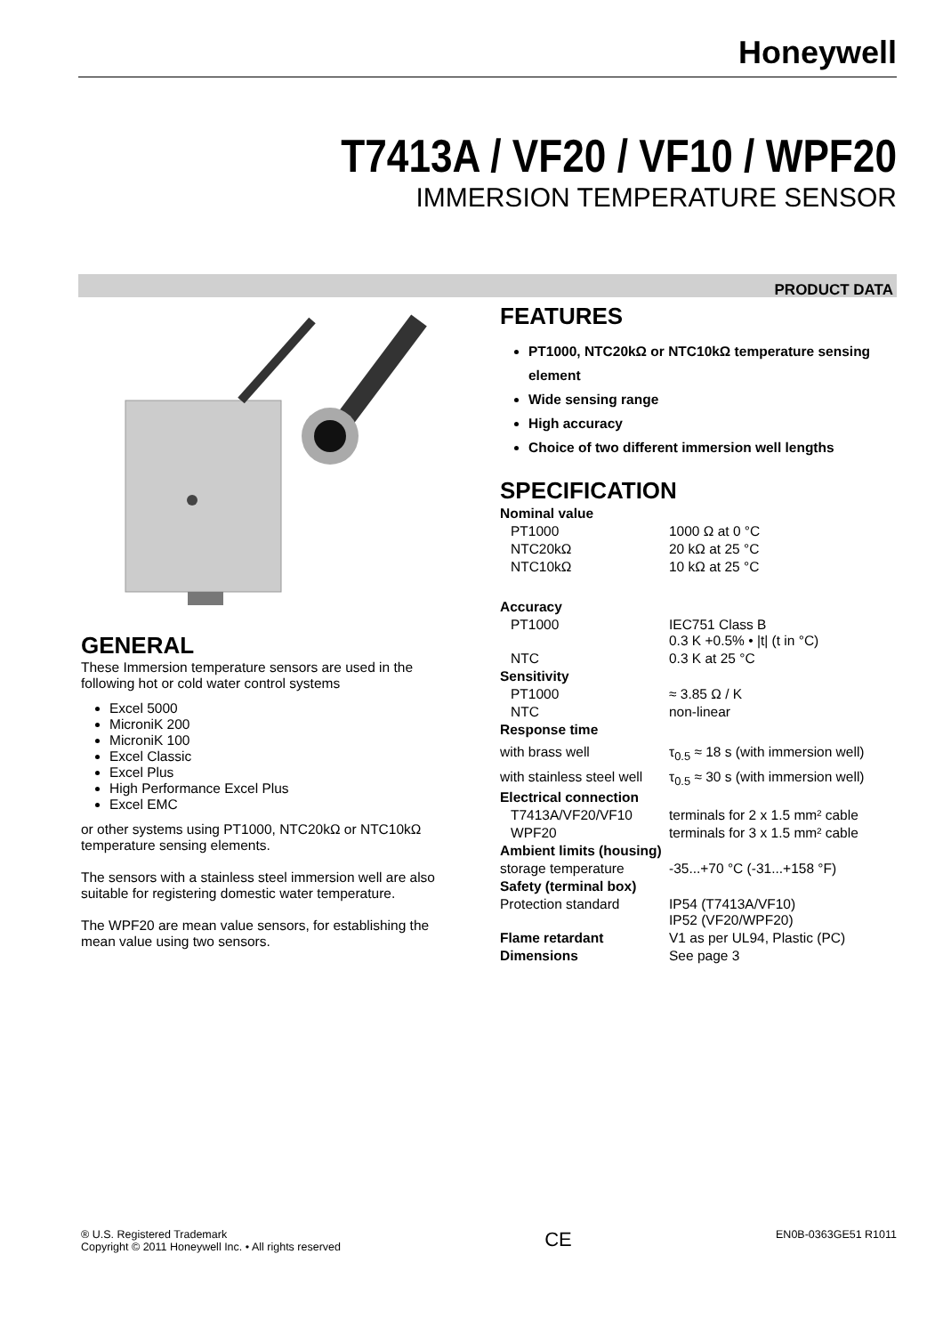Honeywell
T7413A / VF20 / VF10 / WPF20
IMMERSION TEMPERATURE SENSOR
PRODUCT DATA
GENERAL
These Immersion temperature sensors are used in the following hot or cold water control systems
Excel 5000
MicroniK 200
MicroniK 100
Excel Classic
Excel Plus
High Performance Excel Plus
Excel EMC
or other systems using PT1000, NTC20kΩ or NTC10kΩ temperature sensing elements.
The sensors with a stainless steel immersion well are also suitable for registering domestic water temperature.
The WPF20 are mean value sensors, for establishing the mean value using two sensors.
FEATURES
PT1000, NTC20kΩ or NTC10kΩ temperature sensing element
Wide sensing range
High accuracy
Choice of two different immersion well lengths
SPECIFICATION
| Nominal value | |
| PT1000 | 1000 Ω at 0 °C |
| NTC20kΩ | 20 kΩ at 25 °C |
| NTC10kΩ | 10 kΩ at 25 °C |
| Accuracy | |
| PT1000 | IEC751 Class B 0.3 K +0.5% • /t/ (t in °C) |
| NTC | 0.3 K at 25 °C |
| Sensitivity | |
| PT1000 | ≈ 3.85 Ω / K |
| NTC | non-linear |
| Response time | |
| with brass well | τ<sub>0.5</sub> ≈ 18 s (with immersion well) |
| with stainless steel well | τ<sub>0.5</sub> ≈ 30 s (with immersion well) |
| Electrical connection | |
| T7413A/VF20/VF10 | terminals for 2 x 1.5 mm² cable |
| WPF20 | terminals for 3 x 1.5 mm² cable |
| Ambient limits (housing) | |
| storage temperature | -35...+70 °C (-31...+158 °F) |
| Safety (terminal box) | |
| Protection standard | IP54 (T7413A/VF10) IP52 (VF20/WPF20) |
| Flame retardant | V1 as per UL94, Plastic (PC) |
| Dimensions | See page 3 |
® U.S. Registered Trademark
Copyright © 2011 Honeywell Inc. • All rights reserved
CE
EN0B-0363GE51 R1011